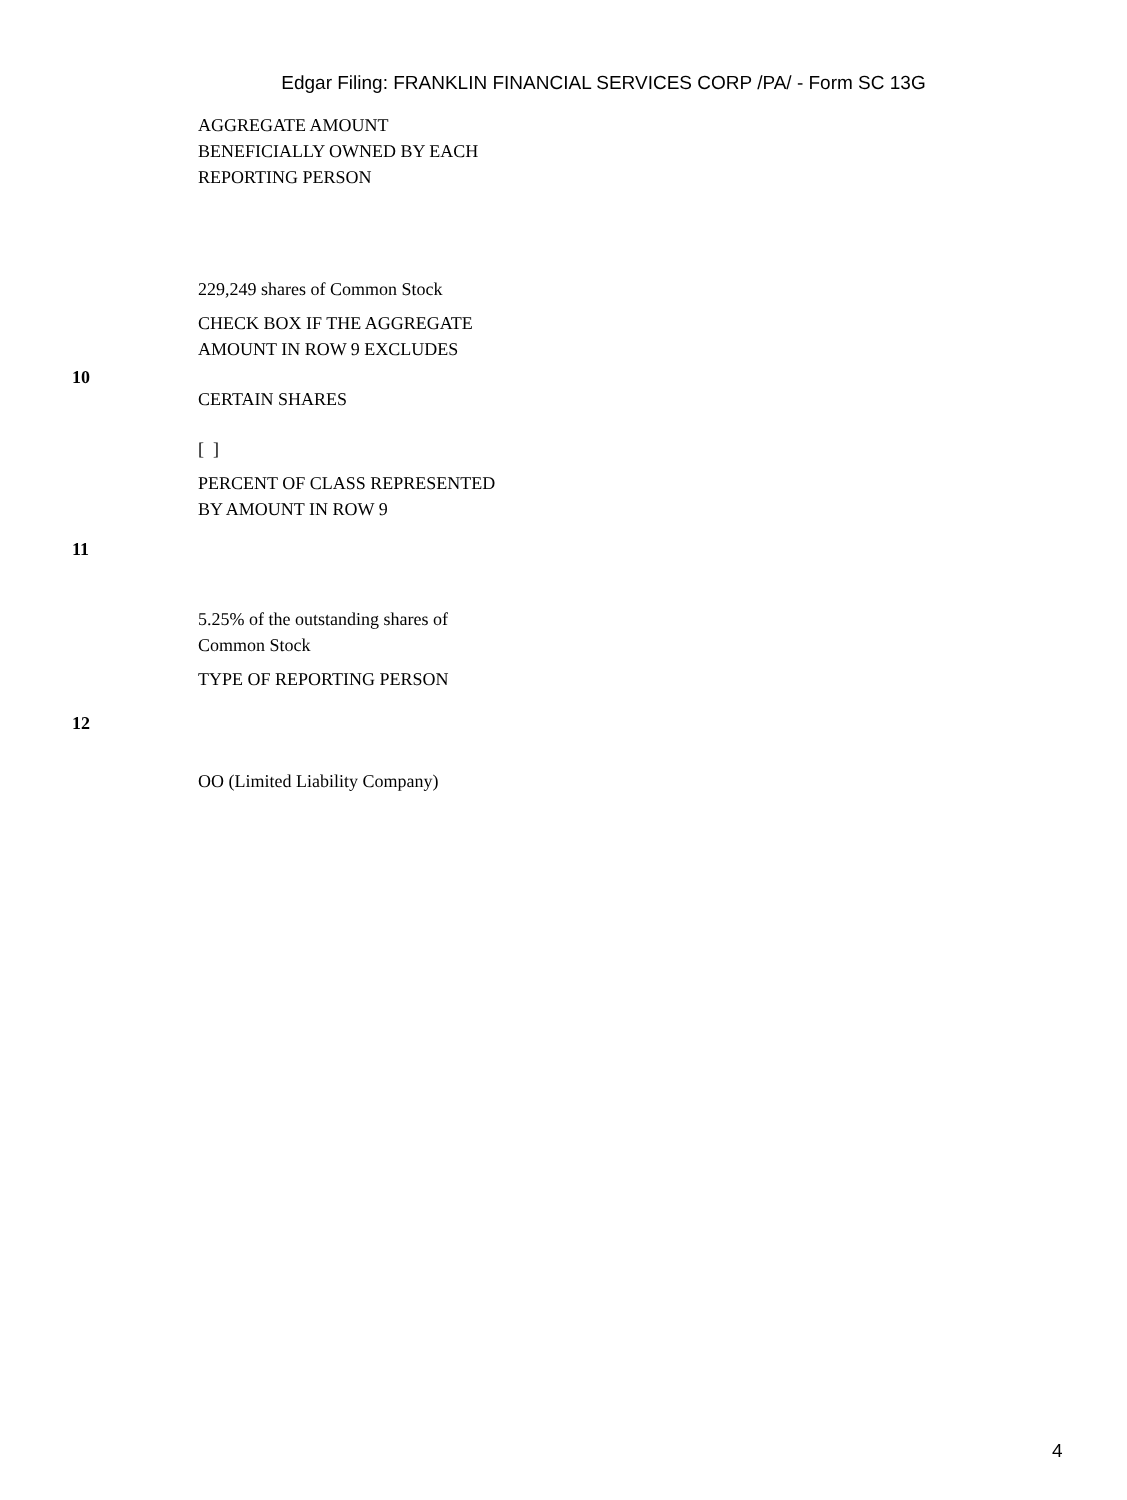Edgar Filing: FRANKLIN FINANCIAL SERVICES CORP /PA/ - Form SC 13G
| | AGGREGATE AMOUNT BENEFICIALLY OWNED BY EACH REPORTING PERSON 229,249 shares of Common Stock |
| 10 | CHECK BOX IF THE AGGREGATE AMOUNT IN ROW 9 EXCLUDES CERTAIN SHARES [ ] |
| 11 | PERCENT OF CLASS REPRESENTED BY AMOUNT IN ROW 9 5.25% of the outstanding shares of Common Stock |
| 12 | TYPE OF REPORTING PERSON OO (Limited Liability Company) |
4